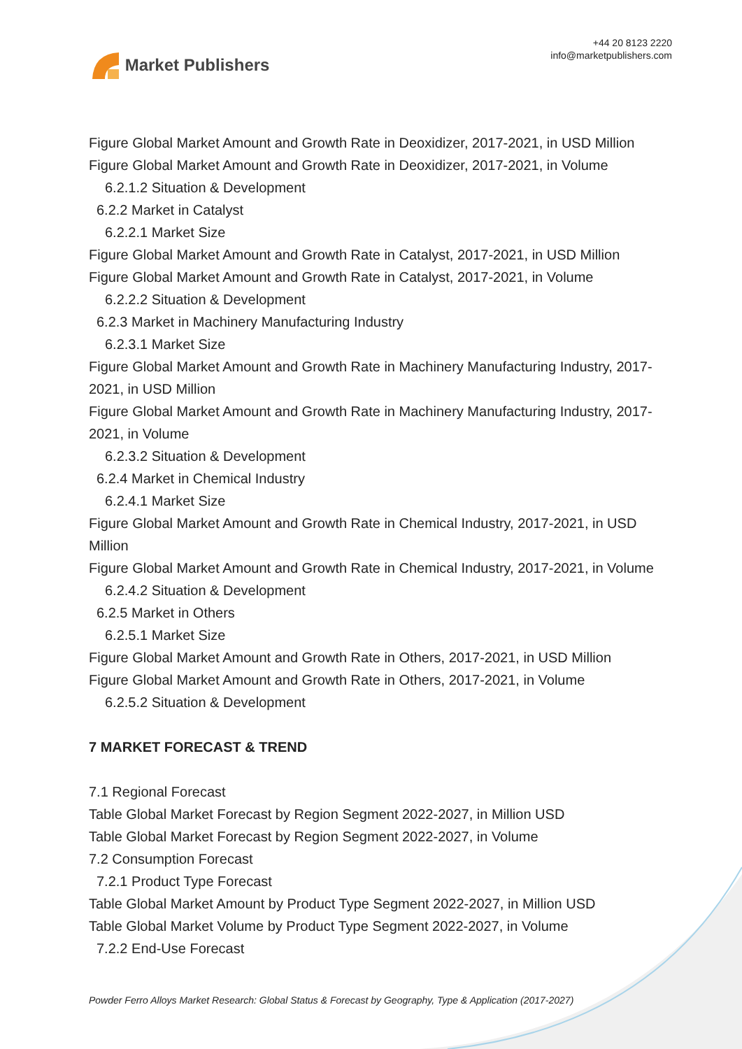Market Publishers
+44 20 8123 2220
info@marketpublishers.com
Figure Global Market Amount and Growth Rate in Deoxidizer, 2017-2021, in USD Million
Figure Global Market Amount and Growth Rate in Deoxidizer, 2017-2021, in Volume
6.2.1.2 Situation & Development
6.2.2 Market in Catalyst
6.2.2.1 Market Size
Figure Global Market Amount and Growth Rate in Catalyst, 2017-2021, in USD Million
Figure Global Market Amount and Growth Rate in Catalyst, 2017-2021, in Volume
6.2.2.2 Situation & Development
6.2.3 Market in Machinery Manufacturing Industry
6.2.3.1 Market Size
Figure Global Market Amount and Growth Rate in Machinery Manufacturing Industry, 2017-2021, in USD Million
Figure Global Market Amount and Growth Rate in Machinery Manufacturing Industry, 2017-2021, in Volume
6.2.3.2 Situation & Development
6.2.4 Market in Chemical Industry
6.2.4.1 Market Size
Figure Global Market Amount and Growth Rate in Chemical Industry, 2017-2021, in USD Million
Figure Global Market Amount and Growth Rate in Chemical Industry, 2017-2021, in Volume
6.2.4.2 Situation & Development
6.2.5 Market in Others
6.2.5.1 Market Size
Figure Global Market Amount and Growth Rate in Others, 2017-2021, in USD Million
Figure Global Market Amount and Growth Rate in Others, 2017-2021, in Volume
6.2.5.2 Situation & Development
7 MARKET FORECAST & TREND
7.1 Regional Forecast
Table Global Market Forecast by Region Segment 2022-2027, in Million USD
Table Global Market Forecast by Region Segment 2022-2027, in Volume
7.2 Consumption Forecast
7.2.1 Product Type Forecast
Table Global Market Amount by Product Type Segment 2022-2027, in Million USD
Table Global Market Volume by Product Type Segment 2022-2027, in Volume
7.2.2 End-Use Forecast
Powder Ferro Alloys Market Research: Global Status & Forecast by Geography, Type & Application (2017-2027)